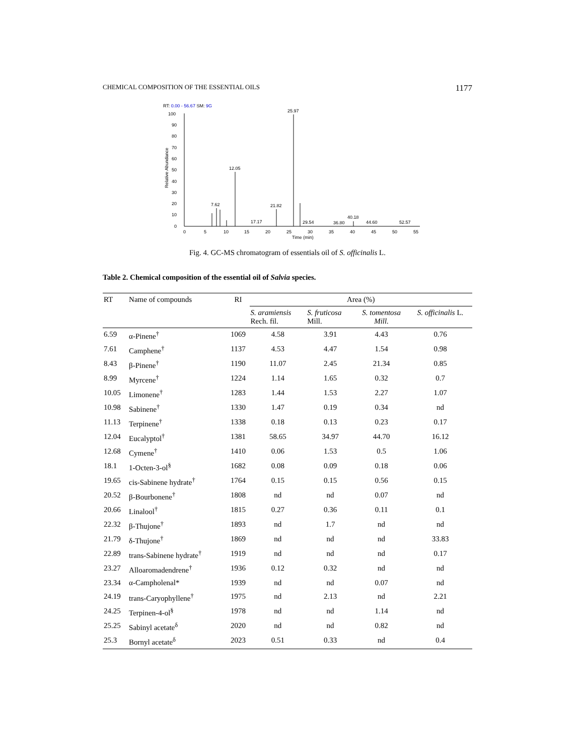CHEMICAL COMPOSITION OF THE ESSENTIAL OILS 1177
RT: 0.00 - 56.67 SM: 9G
100
90
80
70
60
50
40
30
20
10
0
Relative Abundance
7.62
12.05
21.82
25.97
17.17
29.54
36.80
40.18
44.60
52.57
0
5
10
15
20
25
30
35
40
45
50
55
Time (min)
Fig. 4. GC-MS chromatogram of essentials oil of S. officinalis L.
Table 2. Chemical composition of the essential oil of Salvia species.
| RT | Name of compounds | RI | Area (%) | | | |
| --- | --- | --- | --- | --- | --- | --- |
| | | | S. aramiensis Rech. fil. | S. fruticosa Mill. | S. tomentosa Mill. | S. officinalis L. |
| 6.59 | α-Pinene<sup>†</sup> | 1069 | 4.58 | 3.91 | 4.43 | 0.76 |
| 7.61 | Camphene<sup>†</sup> | 1137 | 4.53 | 4.47 | 1.54 | 0.98 |
| 8.43 | β-Pinene<sup>†</sup> | 1190 | 11.07 | 2.45 | 21.34 | 0.85 |
| 8.99 | Myrcene<sup>†</sup> | 1224 | 1.14 | 1.65 | 0.32 | 0.7 |
| 10.05 | Limonene<sup>†</sup> | 1283 | 1.44 | 1.53 | 2.27 | 1.07 |
| 10.98 | Sabinene<sup>†</sup> | 1330 | 1.47 | 0.19 | 0.34 | nd |
| 11.13 | Terpinene<sup>†</sup> | 1338 | 0.18 | 0.13 | 0.23 | 0.17 |
| 12.04 | Eucalyptol<sup>†</sup> | 1381 | 58.65 | 34.97 | 44.70 | 16.12 |
| 12.68 | Cymene<sup>†</sup> | 1410 | 0.06 | 1.53 | 0.5 | 1.06 |
| 18.1 | 1-Octen-3-ol<sup>§</sup> | 1682 | 0.08 | 0.09 | 0.18 | 0.06 |
| 19.65 | cis-Sabinene hydrate<sup>†</sup> | 1764 | 0.15 | 0.15 | 0.56 | 0.15 |
| 20.52 | β-Bourbonene<sup>†</sup> | 1808 | nd | nd | 0.07 | nd |
| 20.66 | Linalool<sup>†</sup> | 1815 | 0.27 | 0.36 | 0.11 | 0.1 |
| 22.32 | β-Thujone<sup>†</sup> | 1893 | nd | 1.7 | nd | nd |
| 21.79 | δ-Thujone<sup>†</sup> | 1869 | nd | nd | nd | 33.83 |
| 22.89 | trans-Sabinene hydrate<sup>†</sup> | 1919 | nd | nd | nd | 0.17 |
| 23.27 | Alloaromadendrene<sup>†</sup> | 1936 | 0.12 | 0.32 | nd | nd |
| 23.34 | α-Campholenal* | 1939 | nd | nd | 0.07 | nd |
| 24.19 | trans-Caryophyllene<sup>†</sup> | 1975 | nd | 2.13 | nd | 2.21 |
| 24.25 | Terpinen-4-ol<sup>§</sup> | 1978 | nd | nd | 1.14 | nd |
| 25.25 | Sabinyl acetate<sup>δ</sup> | 2020 | nd | nd | 0.82 | nd |
| 25.3 | Bornyl acetate<sup>δ</sup> | 2023 | 0.51 | 0.33 | nd | 0.4 |